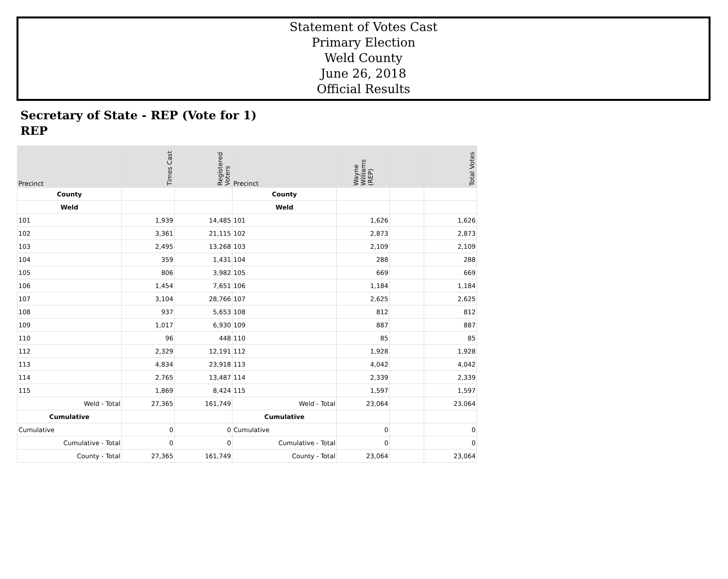Statement of Votes Cast
Primary Election
Weld County
June 26, 2018
Official Results
Secretary of State - REP (Vote for 1)
REP
| Precinct | Times Cast | Registered Voters | Precinct | Wayne Williams (REP) | | Total Votes |
| --- | --- | --- | --- | --- | --- | --- |
| County | | | County | | | |
| Weld | | | Weld | | | |
| 101 | 1,939 | 14,485 | 101 | 1,626 | | 1,626 |
| 102 | 3,361 | 21,115 | 102 | 2,873 | | 2,873 |
| 103 | 2,495 | 13,268 | 103 | 2,109 | | 2,109 |
| 104 | 359 | 1,431 | 104 | 288 | | 288 |
| 105 | 806 | 3,982 | 105 | 669 | | 669 |
| 106 | 1,454 | 7,651 | 106 | 1,184 | | 1,184 |
| 107 | 3,104 | 28,766 | 107 | 2,625 | | 2,625 |
| 108 | 937 | 5,653 | 108 | 812 | | 812 |
| 109 | 1,017 | 6,930 | 109 | 887 | | 887 |
| 110 | 96 | 448 | 110 | 85 | | 85 |
| 112 | 2,329 | 12,191 | 112 | 1,928 | | 1,928 |
| 113 | 4,834 | 23,918 | 113 | 4,042 | | 4,042 |
| 114 | 2,765 | 13,487 | 114 | 2,339 | | 2,339 |
| 115 | 1,869 | 8,424 | 115 | 1,597 | | 1,597 |
| Weld - Total | 27,365 | 161,749 | Weld - Total | 23,064 | | 23,064 |
| Cumulative | | | Cumulative | | | |
| Cumulative | 0 | 0 | Cumulative | 0 | | 0 |
| Cumulative - Total | 0 | 0 | Cumulative - Total | 0 | | 0 |
| County - Total | 27,365 | 161,749 | County - Total | 23,064 | | 23,064 |